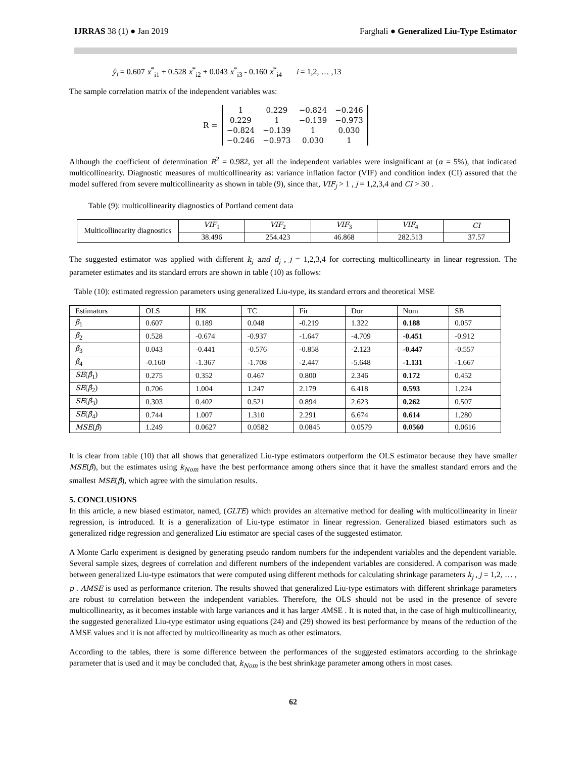IJRRAS 38 (1) ● Jan 2019 Farghali ● Generalized Liu-Type Estimator
ŷ<sub>i</sub> = 0.607 x<sup>*</sup><sub>i1</sub> + 0.528 x<sup>*</sup><sub>i2</sub> + 0.043 x<sup>*</sup><sub>i3</sub> - 0.160 x<sup>*</sup><sub>i4</sub> i = 1,2, … ,13
The sample correlation matrix of the independent variables was:
R =
| 1 | 0.229 | −0.824 | −0.246 |
| 0.229 | 1 | −0.139 | −0.973 |
| −0.824 | −0.139 | 1 | 0.030 |
| −0.246 | −0.973 | 0.030 | 1 |
Although the coefficient of determination R<sup>2</sup> = 0.982, yet all the independent variables were insignificant at (α = 5%), that indicated multicollinearity. Diagnostic measures of multicollinearity as: variance inflation factor (VIF) and condition index (CI) assured that the model suffered from severe multicollinearity as shown in table (9), since that, VIF<sub>j</sub> > 1 , j = 1,2,3,4 and CI > 30 .
Table (9): multicollinearity diagnostics of Portland cement data
| Multicollinearity diagnostics | VIF<sub>1</sub> | VIF<sub>2</sub> | VIF<sub>3</sub> | VIF<sub>4</sub> | CI |
| | 38.496 | 254.423 | 46.868 | 282.513 | 37.57 |
The suggested estimator was applied with different k<sub>j</sub> and d<sub>j</sub> , j = 1,2,3,4 for correcting multicollinearty in linear regression. The parameter estimates and its standard errors are shown in table (10) as follows:
Table (10): estimated regression parameters using generalized Liu-type, its standard errors and theoretical MSE
| Estimators | OLS | HK | TC | Fir | Dor | Nom | SB |
| β̂<sub>1</sub> | 0.607 | 0.189 | 0.048 | -0.219 | 1.322 | 0.188 | 0.057 |
| β̂<sub>2</sub> | 0.528 | -0.674 | -0.937 | -1.647 | -4.709 | -0.451 | -0.912 |
| β̂<sub>3</sub> | 0.043 | -0.441 | -0.576 | -0.858 | -2.123 | -0.447 | -0.557 |
| β̂<sub>4</sub> | -0.160 | -1.367 | -1.708 | -2.447 | -5.648 | -1.131 | -1.667 |
| SE ( β̂<sub>1</sub>) | 0.275 | 0.352 | 0.467 | 0.800 | 2.346 | 0.172 | 0.452 |
| SE ( β̂<sub>2</sub>) | 0.706 | 1.004 | 1.247 | 2.179 | 6.418 | 0.593 | 1.224 |
| SE ( β̂<sub>3</sub>) | 0.303 | 0.402 | 0.521 | 0.894 | 2.623 | 0.262 | 0.507 |
| SE ( β̂<sub>4</sub>) | 0.744 | 1.007 | 1.310 | 2.291 | 6.674 | 0.614 | 1.280 |
| MSE ( β̂ ) | 1.249 | 0.0627 | 0.0582 | 0.0845 | 0.0579 | 0.0560 | 0.0616 |
It is clear from table (10) that all shows that generalized Liu-type estimators outperform the OLS estimator because they have smaller MSE(β̂), but the estimates using k<sub>Nom</sub> have the best performance among others since that it have the smallest standard errors and the smallest MSE(β̂), which agree with the simulation results.
5. CONCLUSIONS
In this article, a new biased estimator, named, (GLTE) which provides an alternative method for dealing with multicollinearity in linear regression, is introduced. It is a generalization of Liu-type estimator in linear regression. Generalized biased estimators such as generalized ridge regression and generalized Liu estimator are special cases of the suggested estimator.
A Monte Carlo experiment is designed by generating pseudo random numbers for the independent variables and the dependent variable. Several sample sizes, degrees of correlation and different numbers of the independent variables are considered. A comparison was made between generalized Liu-type estimators that were computed using different methods for calculating shrinkage parameters k<sub>j</sub> , j = 1,2, … , p . AMSE is used as performance criterion. The results showed that generalized Liu-type estimators with different shrinkage parameters are robust to correlation between the independent variables. Therefore, the OLS should not be used in the presence of severe multicollinearity, as it becomes instable with large variances and it has larger AMSE . It is noted that, in the case of high multicollinearity, the suggested generalized Liu-type estimator using equations (24) and (29) showed its best performance by means of the reduction of the AMSE values and it is not affected by multicollinearity as much as other estimators.
According to the tables, there is some difference between the performances of the suggested estimators according to the shrinkage parameter that is used and it may be concluded that, k<sub>Nom</sub> is the best shrinkage parameter among others in most cases.
62